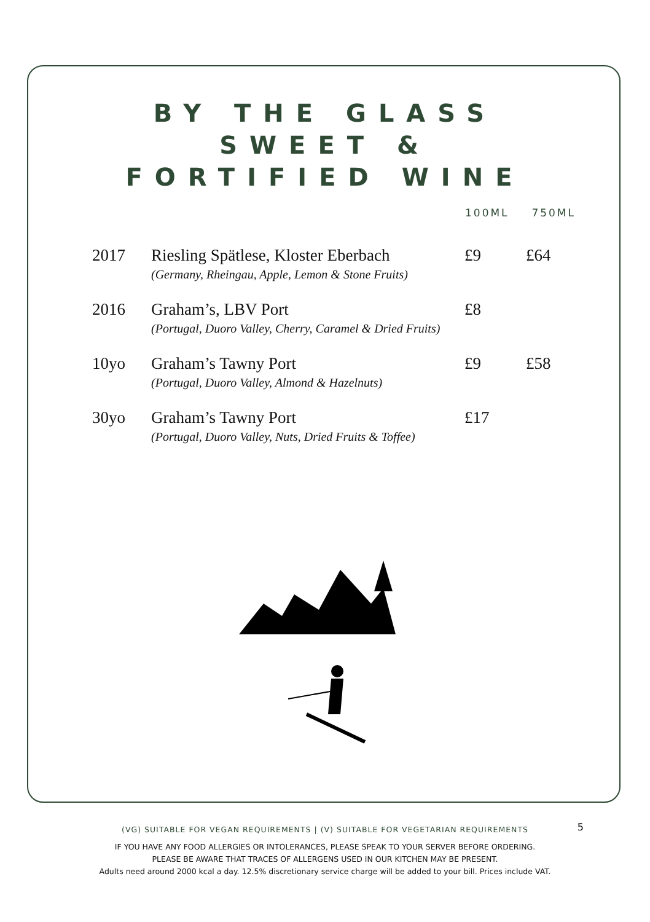BY THE GLASS
SWEET &
FORTIFIED WINE
100ML 750ML
| 2017 | Riesling Spätlese, Kloster Eberbach (Germany, Rheingau, Apple, Lemon & Stone Fruits) | £9 | £64 |
| 2016 | Graham’s, LBV Port (Portugal, Duoro Valley, Cherry, Caramel & Dried Fruits) | £8 | |
| 10yo | Graham’s Tawny Port (Portugal, Duoro Valley, Almond & Hazelnuts) | £9 | £58 |
| 30yo | Graham’s Tawny Port (Portugal, Duoro Valley, Nuts, Dried Fruits & Toffee) | £17 | |
5
(VG) SUITABLE FOR VEGAN REQUIREMENTS | (V) SUITABLE FOR VEGETARIAN REQUIREMENTS
IF YOU HAVE ANY FOOD ALLERGIES OR INTOLERANCES, PLEASE SPEAK TO YOUR SERVER BEFORE ORDERING.
PLEASE BE AWARE THAT TRACES OF ALLERGENS USED IN OUR KITCHEN MAY BE PRESENT.
Adults need around 2000 kcal a day. 12.5% discretionary service charge will be added to your bill. Prices include VAT.